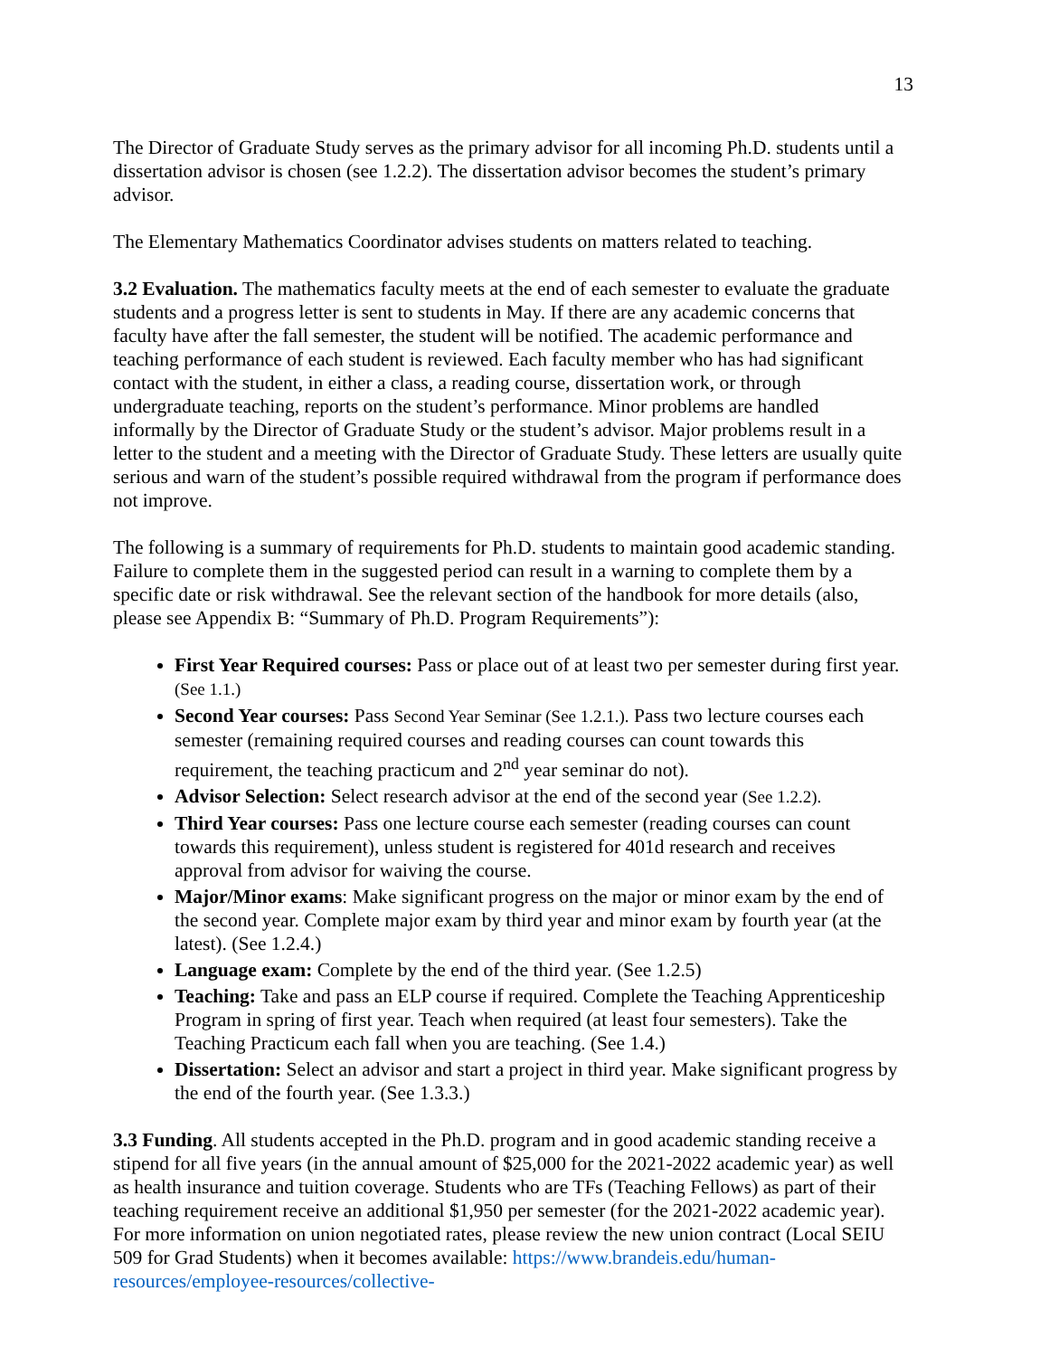13
The Director of Graduate Study serves as the primary advisor for all incoming Ph.D. students until a dissertation advisor is chosen (see 1.2.2). The dissertation advisor becomes the student’s primary advisor.
The Elementary Mathematics Coordinator advises students on matters related to teaching.
3.2 Evaluation. The mathematics faculty meets at the end of each semester to evaluate the graduate students and a progress letter is sent to students in May. If there are any academic concerns that faculty have after the fall semester, the student will be notified. The academic performance and teaching performance of each student is reviewed. Each faculty member who has had significant contact with the student, in either a class, a reading course, dissertation work, or through undergraduate teaching, reports on the student’s performance. Minor problems are handled informally by the Director of Graduate Study or the student’s advisor. Major problems result in a letter to the student and a meeting with the Director of Graduate Study. These letters are usually quite serious and warn of the student’s possible required withdrawal from the program if performance does not improve.
The following is a summary of requirements for Ph.D. students to maintain good academic standing. Failure to complete them in the suggested period can result in a warning to complete them by a specific date or risk withdrawal. See the relevant section of the handbook for more details (also, please see Appendix B: “Summary of Ph.D. Program Requirements”):
First Year Required courses: Pass or place out of at least two per semester during first year. (See 1.1.)
Second Year courses: Pass Second Year Seminar (See 1.2.1.). Pass two lecture courses each semester (remaining required courses and reading courses can count towards this requirement, the teaching practicum and 2<sup>nd</sup> year seminar do not).
Advisor Selection: Select research advisor at the end of the second year (See 1.2.2).
Third Year courses: Pass one lecture course each semester (reading courses can count towards this requirement), unless student is registered for 401d research and receives approval from advisor for waiving the course.
Major/Minor exams: Make significant progress on the major or minor exam by the end of the second year. Complete major exam by third year and minor exam by fourth year (at the latest). (See 1.2.4.)
Language exam: Complete by the end of the third year. (See 1.2.5)
Teaching: Take and pass an ELP course if required. Complete the Teaching Apprenticeship Program in spring of first year. Teach when required (at least four semesters). Take the Teaching Practicum each fall when you are teaching. (See 1.4.)
Dissertation: Select an advisor and start a project in third year. Make significant progress by the end of the fourth year. (See 1.3.3.)
3.3 Funding. All students accepted in the Ph.D. program and in good academic standing receive a stipend for all five years (in the annual amount of $25,000 for the 2021-2022 academic year) as well as health insurance and tuition coverage. Students who are TFs (Teaching Fellows) as part of their teaching requirement receive an additional $1,950 per semester (for the 2021-2022 academic year). For more information on union negotiated rates, please review the new union contract (Local SEIU 509 for Grad Students) when it becomes available: https://www.brandeis.edu/human-resources/employee-resources/collective-